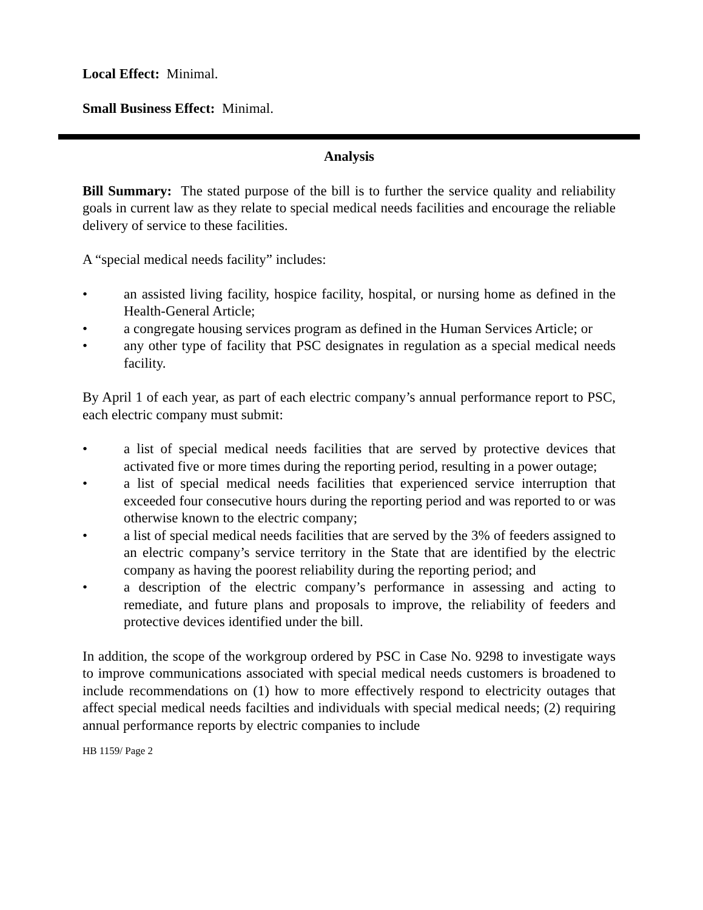Local Effect: Minimal.
Small Business Effect: Minimal.
Analysis
Bill Summary: The stated purpose of the bill is to further the service quality and reliability goals in current law as they relate to special medical needs facilities and encourage the reliable delivery of service to these facilities.
A “special medical needs facility” includes:
• an assisted living facility, hospice facility, hospital, or nursing home as defined in the Health-General Article;
• a congregate housing services program as defined in the Human Services Article; or
• any other type of facility that PSC designates in regulation as a special medical needs facility.
By April 1 of each year, as part of each electric company’s annual performance report to PSC, each electric company must submit:
• a list of special medical needs facilities that are served by protective devices that activated five or more times during the reporting period, resulting in a power outage;
• a list of special medical needs facilities that experienced service interruption that exceeded four consecutive hours during the reporting period and was reported to or was otherwise known to the electric company;
• a list of special medical needs facilities that are served by the 3% of feeders assigned to an electric company’s service territory in the State that are identified by the electric company as having the poorest reliability during the reporting period; and
• a description of the electric company’s performance in assessing and acting to remediate, and future plans and proposals to improve, the reliability of feeders and protective devices identified under the bill.
In addition, the scope of the workgroup ordered by PSC in Case No. 9298 to investigate ways to improve communications associated with special medical needs customers is broadened to include recommendations on (1) how to more effectively respond to electricity outages that affect special medical needs facilties and individuals with special medical needs; (2) requiring annual performance reports by electric companies to include
HB 1159/ Page 2